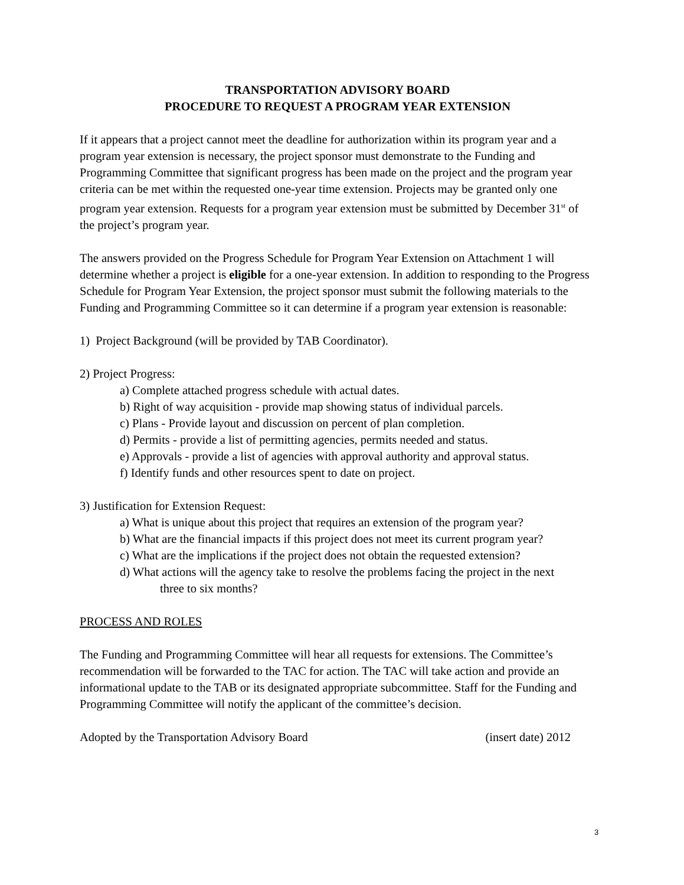TRANSPORTATION ADVISORY BOARD
PROCEDURE TO REQUEST A PROGRAM YEAR EXTENSION
If it appears that a project cannot meet the deadline for authorization within its program year and a program year extension is necessary, the project sponsor must demonstrate to the Funding and Programming Committee that significant progress has been made on the project and the program year criteria can be met within the requested one-year time extension. Projects may be granted only one program year extension. Requests for a program year extension must be submitted by December 31<sup>st</sup> of the project’s program year.
The answers provided on the Progress Schedule for Program Year Extension on Attachment 1 will determine whether a project is eligible for a one-year extension. In addition to responding to the Progress Schedule for Program Year Extension, the project sponsor must submit the following materials to the Funding and Programming Committee so it can determine if a program year extension is reasonable:
1) Project Background (will be provided by TAB Coordinator).
2) Project Progress:
a) Complete attached progress schedule with actual dates.
b) Right of way acquisition - provide map showing status of individual parcels.
c) Plans - Provide layout and discussion on percent of plan completion.
d) Permits - provide a list of permitting agencies, permits needed and status.
e) Approvals - provide a list of agencies with approval authority and approval status.
f) Identify funds and other resources spent to date on project.
3) Justification for Extension Request:
a) What is unique about this project that requires an extension of the program year?
b) What are the financial impacts if this project does not meet its current program year?
c) What are the implications if the project does not obtain the requested extension?
d) What actions will the agency take to resolve the problems facing the project in the next
three to six months?
PROCESS AND ROLES
The Funding and Programming Committee will hear all requests for extensions. The Committee’s recommendation will be forwarded to the TAC for action. The TAC will take action and provide an informational update to the TAB or its designated appropriate subcommittee. Staff for the Funding and Programming Committee will notify the applicant of the committee’s decision.
Adopted by the Transportation Advisory Board (insert date) 2012
3